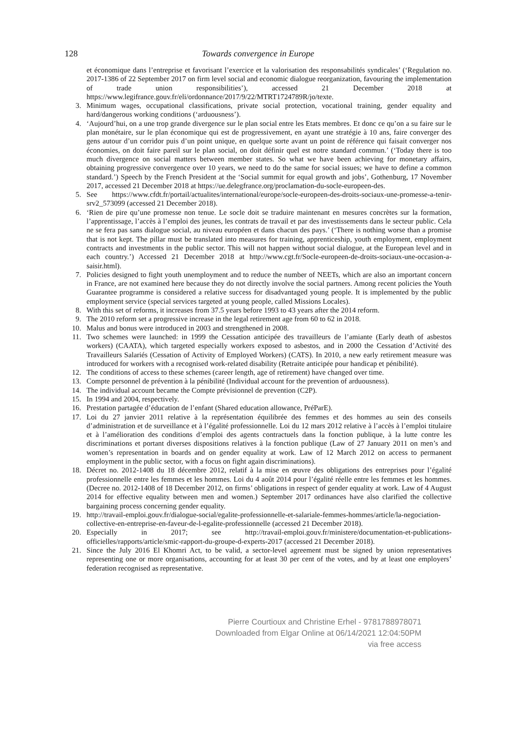128 Towards convergence in Europe
et économique dans l’entreprise et favorisant l’exercice et la valorisation des responsabilités syndicales’ (‘Regulation no. 2017-1386 of 22 September 2017 on firm level social and economic dialogue reorganization, favouring the implementation of trade union responsibilities’), accessed 21 December 2018 at https://www.legifrance.gouv.fr/eli/ordonnance/2017/9/22/MTRT1724789R/jo/texte.
3. Minimum wages, occupational classifications, private social protection, vocational training, gender equality and hard/dangerous working conditions (‘arduousness’).
4. ‘Aujourd’hui, on a une trop grande divergence sur le plan social entre les Etats membres. Et donc ce qu’on a su faire sur le plan monétaire, sur le plan économique qui est de progressivement, en ayant une stratégie à 10 ans, faire converger des gens autour d’un corridor puis d’un point unique, en quelque sorte avant un point de référence qui faisait converger nos économies, on doit faire pareil sur le plan social, on doit définir quel est notre standard commun.’ (‘Today there is too much divergence on social matters between member states. So what we have been achieving for monetary affairs, obtaining progressive convergence over 10 years, we need to do the same for social issues; we have to define a common standard.’) Speech by the French President at the ‘Social summit for equal growth and jobs’, Gothenburg, 17 November 2017, accessed 21 December 2018 at https://ue.delegfrance.org/proclamation-du-socle-europeen-des.
5. See https://www.cfdt.fr/portail/actualites/international/europe/socle-europeen-des-droits-sociaux-une-promesse-a-tenir-srv2_573099 (accessed 21 December 2018).
6. ‘Rien de pire qu’une promesse non tenue. Le socle doit se traduire maintenant en mesures concrètes sur la formation, l’apprentissage, l’accès à l’emploi des jeunes, les contrats de travail et par des investissements dans le secteur public. Cela ne se fera pas sans dialogue social, au niveau européen et dans chacun des pays.’ (‘There is nothing worse than a promise that is not kept. The pillar must be translated into measures for training, apprenticeship, youth employment, employment contracts and investments in the public sector. This will not happen without social dialogue, at the European level and in each country.’) Accessed 21 December 2018 at http://www.cgt.fr/Socle-europeen-de-droits-sociaux-une-occasion-a-saisir.html).
7. Policies designed to fight youth unemployment and to reduce the number of NEETs, which are also an important concern in France, are not examined here because they do not directly involve the social partners. Among recent policies the Youth Guarantee programme is considered a relative success for disadvantaged young people. It is implemented by the public employment service (special services targeted at young people, called Missions Locales).
8. With this set of reforms, it increases from 37.5 years before 1993 to 43 years after the 2014 reform.
9. The 2010 reform set a progressive increase in the legal retirement age from 60 to 62 in 2018.
10. Malus and bonus were introduced in 2003 and strengthened in 2008.
11. Two schemes were launched: in 1999 the Cessation anticipée des travailleurs de l’amiante (Early death of asbestos workers) (CAATA), which targeted especially workers exposed to asbestos, and in 2000 the Cessation d’Activité des Travailleurs Salariés (Cessation of Activity of Employed Workers) (CATS). In 2010, a new early retirement measure was introduced for workers with a recognised work-related disability (Retraite anticipée pour handicap et pénibilité).
12. The conditions of access to these schemes (career length, age of retirement) have changed over time.
13. Compte personnel de prévention à la pénibilité (Individual account for the prevention of arduousness).
14. The individual account became the Compte prévisionnel de prevention (C2P).
15. In 1994 and 2004, respectively.
16. Prestation partagée d’éducation de l’enfant (Shared education allowance, PréParE).
17. Loi du 27 janvier 2011 relative à la représentation équilibrée des femmes et des hommes au sein des conseils d’administration et de surveillance et à l’égalité professionnelle. Loi du 12 mars 2012 relative à l’accès à l’emploi titulaire et à l’amélioration des conditions d’emploi des agents contractuels dans la fonction publique, à la lutte contre les discriminations et portant diverses dispositions relatives à la fonction publique (Law of 27 January 2011 on men’s and women’s representation in boards and on gender equality at work. Law of 12 March 2012 on access to permanent employment in the public sector, with a focus on fight again discriminations).
18. Décret no. 2012-1408 du 18 décembre 2012, relatif à la mise en œuvre des obligations des entreprises pour l’égalité professionnelle entre les femmes et les hommes. Loi du 4 août 2014 pour l’égalité réelle entre les femmes et les hommes. (Decree no. 2012-1408 of 18 December 2012, on firms’ obligations in respect of gender equality at work. Law of 4 August 2014 for effective equality between men and women.) September 2017 ordinances have also clarified the collective bargaining process concerning gender equality.
19. http://travail-emploi.gouv.fr/dialogue-social/egalite-professionnelle-et-salariale-femmes-hommes/article/la-negociation-collective-en-entreprise-en-faveur-de-l-egalite-professionnelle (accessed 21 December 2018).
20. Especially in 2017; see http://travail-emploi.gouv.fr/ministere/documentation-et-publications-officielles/rapports/article/smic-rapport-du-groupe-d-experts-2017 (accessed 21 December 2018).
21. Since the July 2016 El Khomri Act, to be valid, a sector-level agreement must be signed by union representatives representing one or more organisations, accounting for at least 30 per cent of the votes, and by at least one employers’ federation recognised as representative.
Pierre Courtioux and Christine Erhel - 9781788978071
Downloaded from Elgar Online at 06/14/2021 12:04:50PM
via free access